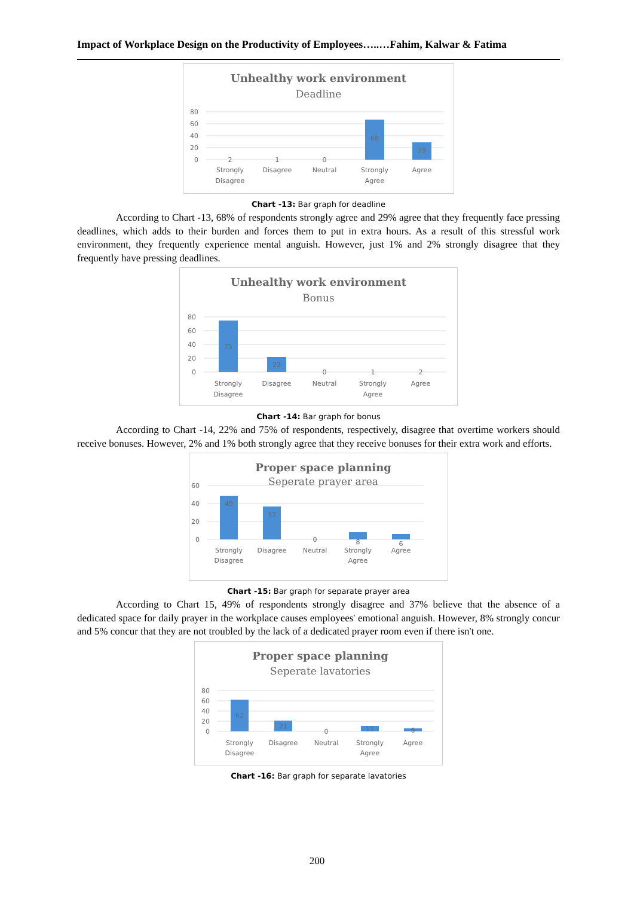Impact of Workplace Design on the Productivity of Employees…..…Fahim, Kalwar & Fatima
Unhealthy work environment
Deadline
80
60
40
20
0
2
1
0
68
29
Strongly
Disagree
Disagree
Neutral
Strongly
Agree
Agree
Chart -13: Bar graph for deadline
According to Chart -13, 68% of respondents strongly agree and 29% agree that they frequently face pressing deadlines, which adds to their burden and forces them to put in extra hours. As a result of this stressful work environment, they frequently experience mental anguish. However, just 1% and 2% strongly disagree that they frequently have pressing deadlines.
Unhealthy work environment
Bonus
80
60
40
20
0
75
22
0
1
2
Strongly
Disagree
Disagree
Neutral
Strongly
Agree
Agree
Chart -14: Bar graph for bonus
According to Chart -14, 22% and 75% of respondents, respectively, disagree that overtime workers should receive bonuses. However, 2% and 1% both strongly agree that they receive bonuses for their extra work and efforts.
Proper space planning
Seperate prayer area
60
40
20
0
49
37
0
8
6
Strongly
Disagree
Disagree
Neutral
Strongly
Agree
Agree
Chart -15: Bar graph for separate prayer area
According to Chart 15, 49% of respondents strongly disagree and 37% believe that the absence of a dedicated space for daily prayer in the workplace causes employees' emotional anguish. However, 8% strongly concur and 5% concur that they are not troubled by the lack of a dedicated prayer room even if there isn't one.
Proper space planning
Seperate lavatories
80
60
40
20
0
62
21
0
11
6
Strongly
Disagree
Disagree
Neutral
Strongly
Agree
Agree
Chart -16: Bar graph for separate lavatories
200